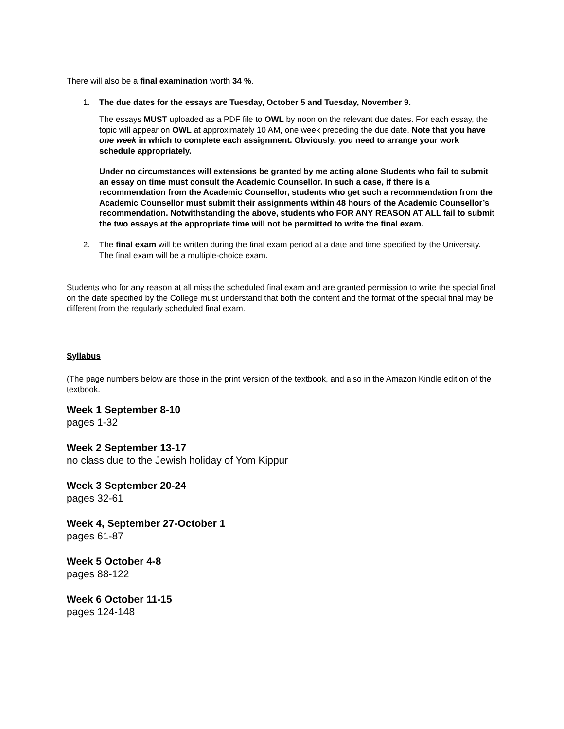There will also be a final examination worth 34 %.
1. The due dates for the essays are Tuesday, October 5 and Tuesday, November 9.
The essays MUST uploaded as a PDF file to OWL by noon on the relevant due dates. For each essay, the topic will appear on OWL at approximately 10 AM, one week preceding the due date. Note that you have one week in which to complete each assignment. Obviously, you need to arrange your work schedule appropriately.
Under no circumstances will extensions be granted by me acting alone Students who fail to submit an essay on time must consult the Academic Counsellor. In such a case, if there is a recommendation from the Academic Counsellor, students who get such a recommendation from the Academic Counsellor must submit their assignments within 48 hours of the Academic Counsellor’s recommendation. Notwithstanding the above, students who FOR ANY REASON AT ALL fail to submit the two essays at the appropriate time will not be permitted to write the final exam.
2. The final exam will be written during the final exam period at a date and time specified by the University. The final exam will be a multiple-choice exam.
Students who for any reason at all miss the scheduled final exam and are granted permission to write the special final on the date specified by the College must understand that both the content and the format of the special final may be different from the regularly scheduled final exam.
Syllabus
(The page numbers below are those in the print version of the textbook, and also in the Amazon Kindle edition of the textbook.
Week 1 September 8-10
pages 1-32
Week 2 September 13-17
no class due to the Jewish holiday of Yom Kippur
Week 3 September 20-24
pages 32-61
Week 4, September 27-October 1
pages 61-87
Week 5 October 4-8
pages 88-122
Week 6 October 11-15
pages 124-148